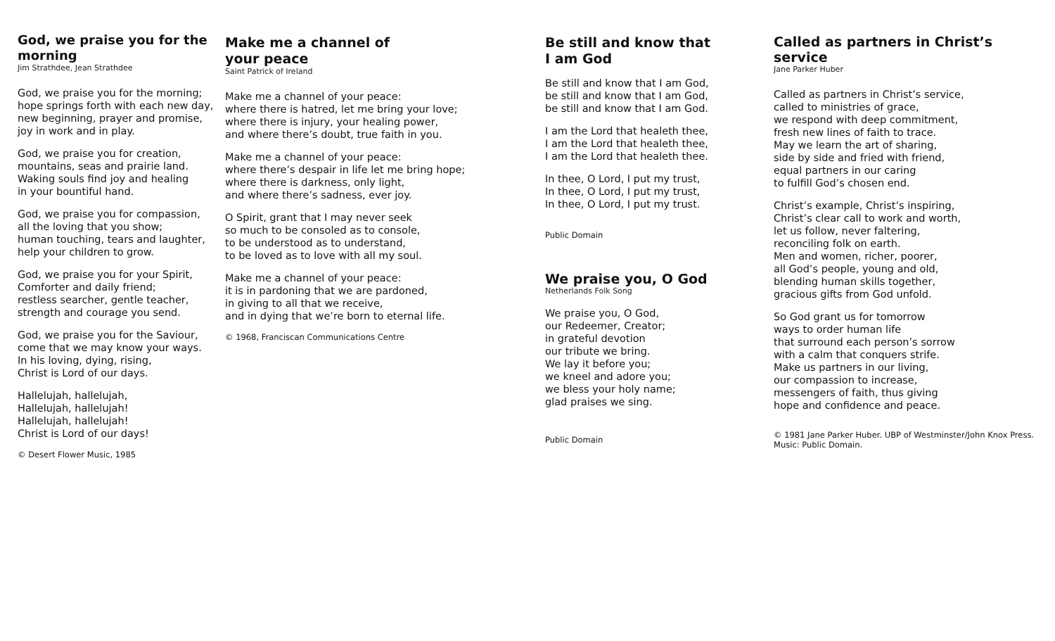God, we praise you for the morning
Jim Strathdee, Jean Strathdee
God, we praise you for the morning;
hope springs forth with each new day,
new beginning, prayer and promise,
joy in work and in play.
God, we praise you for creation,
mountains, seas and prairie land.
Waking souls find joy and healing
in your bountiful hand.
God, we praise you for compassion,
all the loving that you show;
human touching, tears and laughter,
help your children to grow.
God, we praise you for your Spirit,
Comforter and daily friend;
restless searcher, gentle teacher,
strength and courage you send.
God, we praise you for the Saviour,
come that we may know your ways.
In his loving, dying, rising,
Christ is Lord of our days.
Hallelujah, hallelujah,
Hallelujah, hallelujah!
Hallelujah, hallelujah!
Christ is Lord of our days!
© Desert Flower Music, 1985
Make me a channel of
your peace
Saint Patrick of Ireland
Make me a channel of your peace:
where there is hatred, let me bring your love;
where there is injury, your healing power,
and where there’s doubt, true faith in you.
Make me a channel of your peace:
where there’s despair in life let me bring hope;
where there is darkness, only light,
and where there’s sadness, ever joy.
O Spirit, grant that I may never seek
so much to be consoled as to console,
to be understood as to understand,
to be loved as to love with all my soul.
Make me a channel of your peace:
it is in pardoning that we are pardoned,
in giving to all that we receive,
and in dying that we’re born to eternal life.
© 1968, Franciscan Communications Centre
Be still and know that
I am God
Be still and know that I am God,
be still and know that I am God,
be still and know that I am God.
I am the Lord that healeth thee,
I am the Lord that healeth thee,
I am the Lord that healeth thee.
In thee, O Lord, I put my trust,
In thee, O Lord, I put my trust,
In thee, O Lord, I put my trust.
Public Domain
We praise you, O God
Netherlands Folk Song
We praise you, O God,
our Redeemer, Creator;
in grateful devotion
our tribute we bring.
We lay it before you;
we kneel and adore you;
we bless your holy name;
glad praises we sing.
Public Domain
Called as partners in Christ’s service
Jane Parker Huber
Called as partners in Christ’s service,
called to ministries of grace,
we respond with deep commitment,
fresh new lines of faith to trace.
May we learn the art of sharing,
side by side and fried with friend,
equal partners in our caring
to fulfill God’s chosen end.
Christ’s example, Christ’s inspiring,
Christ’s clear call to work and worth,
let us follow, never faltering,
reconciling folk on earth.
Men and women, richer, poorer,
all God’s people, young and old,
blending human skills together,
gracious gifts from God unfold.
So God grant us for tomorrow
ways to order human life
that surround each person’s sorrow
with a calm that conquers strife.
Make us partners in our living,
our compassion to increase,
messengers of faith, thus giving
hope and confidence and peace.
© 1981 Jane Parker Huber. UBP of Westminster/John Knox Press.
Music: Public Domain.